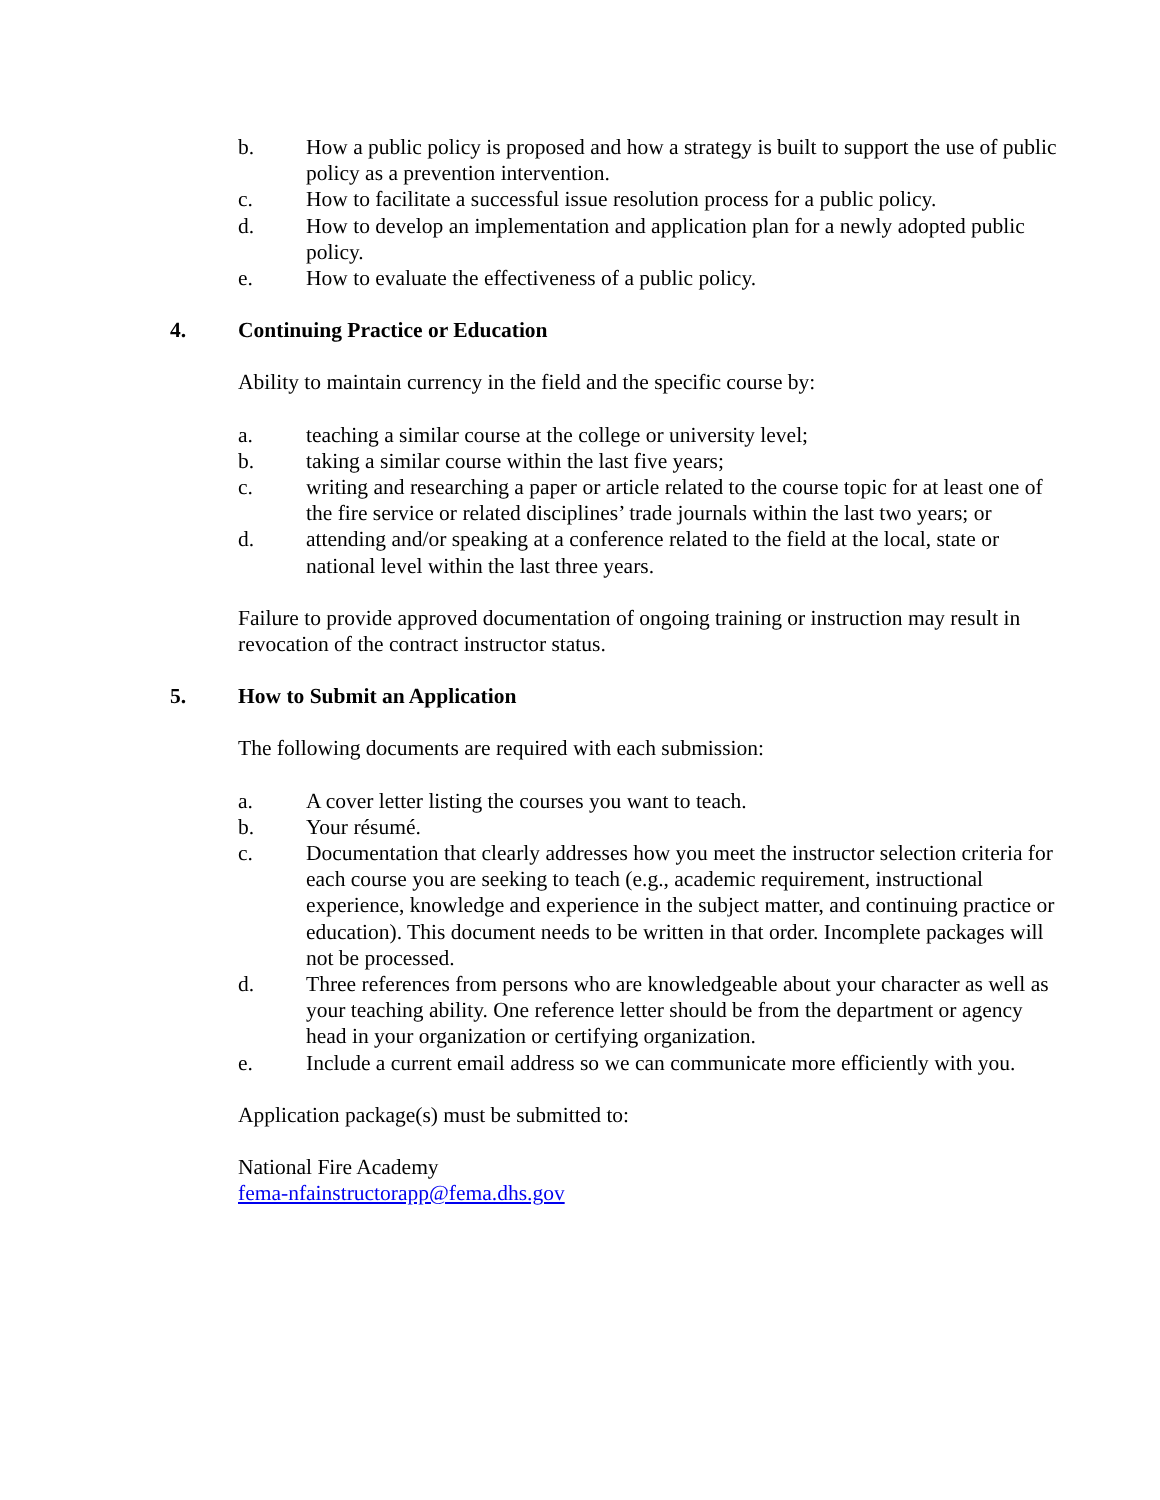b. How a public policy is proposed and how a strategy is built to support the use of public policy as a prevention intervention.
c. How to facilitate a successful issue resolution process for a public policy.
d. How to develop an implementation and application plan for a newly adopted public policy.
e. How to evaluate the effectiveness of a public policy.
4. Continuing Practice or Education
Ability to maintain currency in the field and the specific course by:
a. teaching a similar course at the college or university level;
b. taking a similar course within the last five years;
c. writing and researching a paper or article related to the course topic for at least one of the fire service or related disciplines’ trade journals within the last two years; or
d. attending and/or speaking at a conference related to the field at the local, state or national level within the last three years.
Failure to provide approved documentation of ongoing training or instruction may result in revocation of the contract instructor status.
5. How to Submit an Application
The following documents are required with each submission:
a. A cover letter listing the courses you want to teach.
b. Your résumé.
c. Documentation that clearly addresses how you meet the instructor selection criteria for each course you are seeking to teach (e.g., academic requirement, instructional experience, knowledge and experience in the subject matter, and continuing practice or education). This document needs to be written in that order. Incomplete packages will not be processed.
d. Three references from persons who are knowledgeable about your character as well as your teaching ability. One reference letter should be from the department or agency head in your organization or certifying organization.
e. Include a current email address so we can communicate more efficiently with you.
Application package(s) must be submitted to:
National Fire Academy
fema-nfainstructorapp@fema.dhs.gov